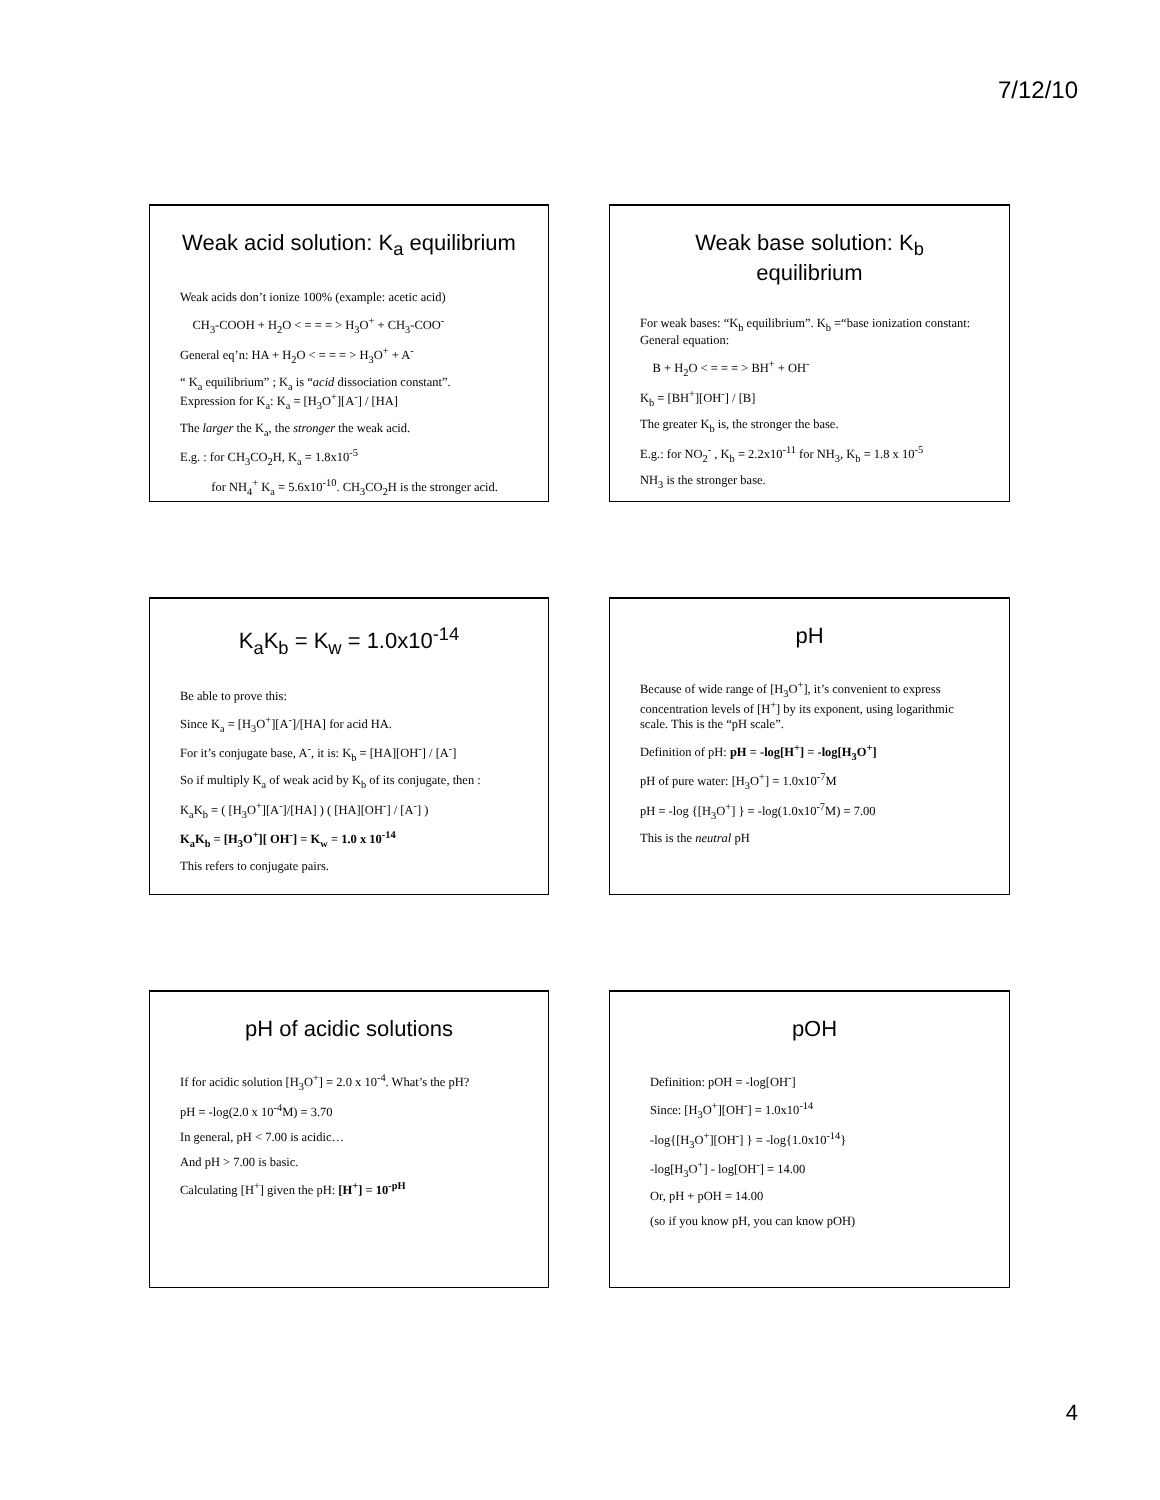7/12/10
Weak acid solution: K<sub>a</sub> equilibrium
Weak acids don’t ionize 100% (example: acetic acid)
CH<sub>3</sub>-COOH + H<sub>2</sub>O < = = = > H<sub>3</sub>O<sup>+</sup> + CH<sub>3</sub>-COO<sup>-</sup>
General eq’n: HA + H<sub>2</sub>O < = = = > H<sub>3</sub>O<sup>+</sup> + A<sup>-</sup>
“ K<sub>a</sub> equilibrium” ; K<sub>a</sub> is “acid dissociation constant”.
Expression for K<sub>a</sub>: K<sub>a</sub> = [H<sub>3</sub>O<sup>+</sup>][A<sup>-</sup>] / [HA]
The larger the K<sub>a</sub>, the stronger the weak acid.
E.g. : for CH<sub>3</sub>CO<sub>2</sub>H, K<sub>a</sub> = 1.8x10<sup>-5</sup>
for NH<sub>4</sub><sup>+</sup> K<sub>a</sub> = 5.6x10<sup>-10</sup>. CH<sub>3</sub>CO<sub>2</sub>H is the stronger acid.
Weak base solution: K<sub>b</sub> equilibrium
For weak bases: “K<sub>b</sub> equilibrium”. K<sub>b</sub> =“base ionization constant: General equation:
B + H<sub>2</sub>O < = = = > BH<sup>+</sup> + OH<sup>-</sup>
K<sub>b</sub> = [BH<sup>+</sup>][OH<sup>-</sup>] / [B]
The greater K<sub>b</sub> is, the stronger the base.
E.g.: for NO<sub>2</sub><sup>-</sup> , K<sub>b</sub> = 2.2x10<sup>-11</sup> for NH<sub>3</sub>, K<sub>b</sub> = 1.8 x 10<sup>-5</sup>
NH<sub>3</sub> is the stronger base.
K<sub>a</sub>K<sub>b</sub> = K<sub>w</sub> = 1.0x10<sup>-14</sup>
Be able to prove this:
Since K<sub>a</sub> = [H<sub>3</sub>O<sup>+</sup>][A<sup>-</sup>]/[HA] for acid HA.
For it’s conjugate base, A<sup>-</sup>, it is: K<sub>b</sub> = [HA][OH<sup>-</sup>] / [A<sup>-</sup>]
So if multiply K<sub>a</sub> of weak acid by K<sub>b</sub> of its conjugate, then :
K<sub>a</sub>K<sub>b</sub> = ( [H<sub>3</sub>O<sup>+</sup>][A<sup>-</sup>]/[HA] ) ( [HA][OH<sup>-</sup>] / [A<sup>-</sup>] )
K<sub>a</sub>K<sub>b</sub> = [H<sub>3</sub>O<sup>+</sup>][ OH<sup>-</sup>] = K<sub>w</sub> = 1.0 x 10<sup>-14</sup>
This refers to conjugate pairs.
pH
Because of wide range of [H<sub>3</sub>O<sup>+</sup>], it’s convenient to express concentration levels of [H<sup>+</sup>] by its exponent, using logarithmic scale. This is the “pH scale”.
Definition of pH: pH = -log[H<sup>+</sup>] = -log[H<sub>3</sub>O<sup>+</sup>]
pH of pure water: [H<sub>3</sub>O<sup>+</sup>] = 1.0x10<sup>-7</sup>M
pH = -log {[H<sub>3</sub>O<sup>+</sup>] } = -log(1.0x10<sup>-7</sup>M) = 7.00
This is the neutral pH
pH of acidic solutions
If for acidic solution [H<sub>3</sub>O<sup>+</sup>] = 2.0 x 10<sup>-4</sup>. What’s the pH?
pH = -log(2.0 x 10<sup>-4</sup>M) = 3.70
In general, pH < 7.00 is acidic…
And pH > 7.00 is basic.
Calculating [H<sup>+</sup>] given the pH: [H<sup>+</sup>] = 10<sup>-pH</sup>
pOH
Definition: pOH = -log[OH<sup>-</sup>]
Since: [H<sub>3</sub>O<sup>+</sup>][OH<sup>-</sup>] = 1.0x10<sup>-14</sup>
-log{[H<sub>3</sub>O<sup>+</sup>][OH<sup>-</sup>] } = -log{1.0x10<sup>-14</sup>}
-log[H<sub>3</sub>O<sup>+</sup>] - log[OH<sup>-</sup>] = 14.00
Or, pH + pOH = 14.00
(so if you know pH, you can know pOH)
4